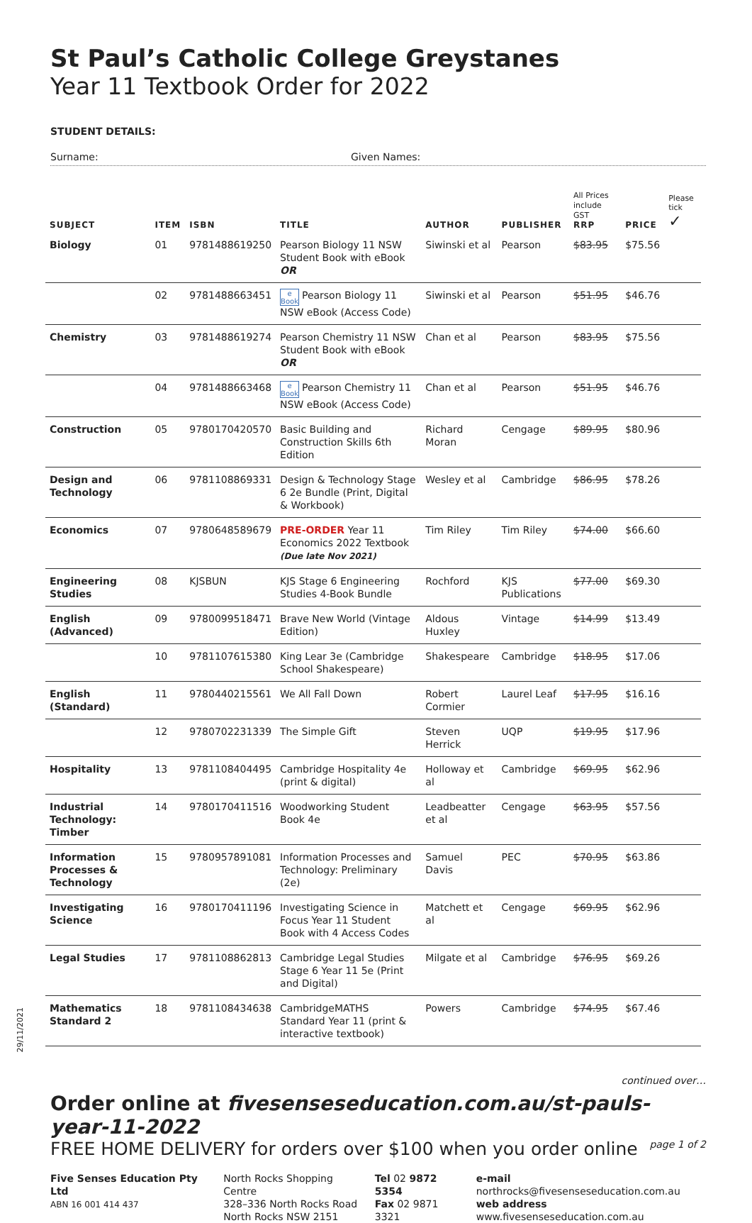St Paul’s Catholic College Greystanes
Year 11 Textbook Order for 2022
STUDENT DETAILS:
Surname: Given Names:
| SUBJECT | ITEM | ISBN | TITLE | AUTHOR | PUBLISHER | All Prices include GST RRP | PRICE | Please tick ✓ |
| --- | --- | --- | --- | --- | --- | --- | --- | --- |
| Biology | 01 | 9781488619250 | Pearson Biology 11 NSW Student Book with eBook OR | Siwinski et al | Pearson | $83.95 | $75.56 | |
| | 02 | 9781488663451 | e Book Pearson Biology 11 NSW eBook (Access Code) | Siwinski et al | Pearson | $51.95 | $46.76 | |
| Chemistry | 03 | 9781488619274 | Pearson Chemistry 11 NSW Student Book with eBook OR | Chan et al | Pearson | $83.95 | $75.56 | |
| | 04 | 9781488663468 | e Book Pearson Chemistry 11 NSW eBook (Access Code) | Chan et al | Pearson | $51.95 | $46.76 | |
| Construction | 05 | 9780170420570 | Basic Building and Construction Skills 6th Edition | Richard Moran | Cengage | $89.95 | $80.96 | |
| Design and Technology | 06 | 9781108869331 | Design & Technology Stage 6 2e Bundle (Print, Digital & Workbook) | Wesley et al | Cambridge | $86.95 | $78.26 | |
| Economics | 07 | 9780648589679 | PRE-ORDER Year 11 Economics 2022 Textbook (Due late Nov 2021) | Tim Riley | Tim Riley | $74.00 | $66.60 | |
| Engineering Studies | 08 | KJSBUN | KJS Stage 6 Engineering Studies 4-Book Bundle | Rochford | KJS Publications | $77.00 | $69.30 | |
| English (Advanced) | 09 | 9780099518471 | Brave New World (Vintage Edition) | Aldous Huxley | Vintage | $14.99 | $13.49 | |
| | 10 | 9781107615380 | King Lear 3e (Cambridge School Shakespeare) | Shakespeare | Cambridge | $18.95 | $17.06 | |
| English (Standard) | 11 | 9780440215561 | We All Fall Down | Robert Cormier | Laurel Leaf | $17.95 | $16.16 | |
| | 12 | 9780702231339 | The Simple Gift | Steven Herrick | UQP | $19.95 | $17.96 | |
| Hospitality | 13 | 9781108404495 | Cambridge Hospitality 4e (print & digital) | Holloway et al | Cambridge | $69.95 | $62.96 | |
| Industrial Technology: Timber | 14 | 9780170411516 | Woodworking Student Book 4e | Leadbeatter et al | Cengage | $63.95 | $57.56 | |
| Information Processes & Technology | 15 | 9780957891081 | Information Processes and Technology: Preliminary (2e) | Samuel Davis | PEC | $70.95 | $63.86 | |
| Investigating Science | 16 | 9780170411196 | Investigating Science in Focus Year 11 Student Book with 4 Access Codes | Matchett et al | Cengage | $69.95 | $62.96 | |
| Legal Studies | 17 | 9781108862813 | Cambridge Legal Studies Stage 6 Year 11 5e (Print and Digital) | Milgate et al | Cambridge | $76.95 | $69.26 | |
| Mathematics Standard 2 | 18 | 9781108434638 | CambridgeMATHS Standard Year 11 (print & interactive textbook) | Powers | Cambridge | $74.95 | $67.46 | |
continued over…
Order online at fivesenseseducation.com.au/st-pauls-year-11-2022
FREE HOME DELIVERY for orders over $100 when you order online page 1 of 2
Five Senses Education Pty Ltd
ABN 16 001 414 437
North Rocks Shopping Centre
328–336 North Rocks Road
North Rocks NSW 2151
Tel 02 9872 5354
Fax 02 9871 3321
e-mail northrocks@fivesenseseducation.com.au
web address www.fivesenseseducation.com.au
29/11/2021